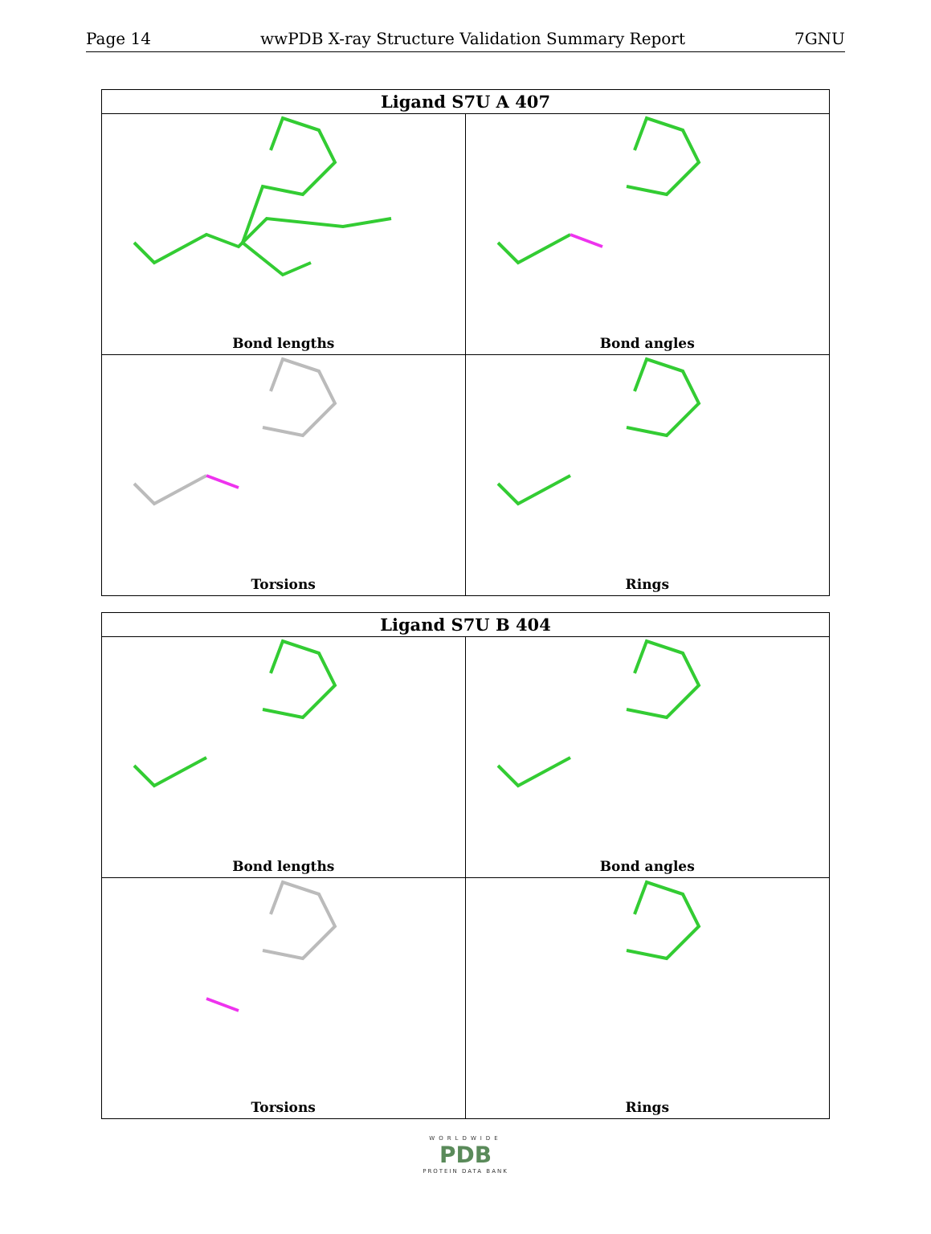Page 14 wwPDB X-ray Structure Validation Summary Report 7GNU
Ligand S7U A 407
Bond lengths
Bond angles
Torsions
Rings
Ligand S7U B 404
Bond lengths
Bond angles
Torsions
Rings
WORLDWIDE
PDB
PROTEIN DATA BANK